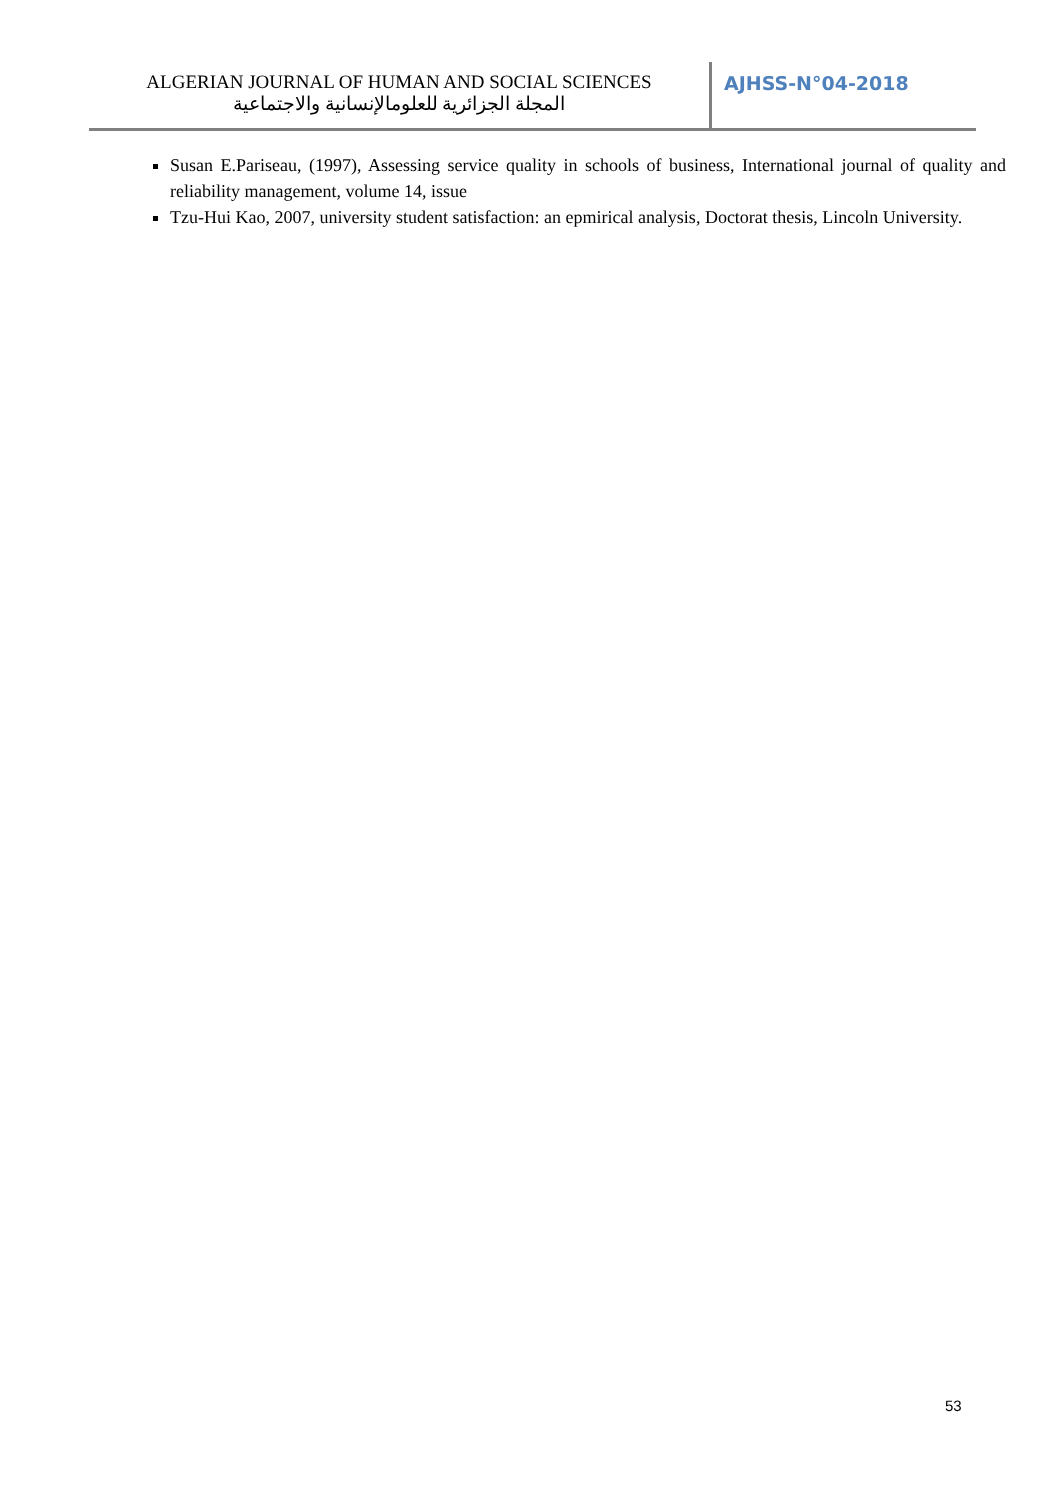ALGERIAN JOURNAL OF HUMAN AND SOCIAL SCIENCES
المجلة الجزائرية للعلومالإنسانية والاجتماعية
AJHSS-N°04-2018
Susan E.Pariseau, (1997), Assessing service quality in schools of business, International journal of quality and reliability management, volume 14, issue
Tzu-Hui Kao, 2007, university student satisfaction: an epmirical analysis, Doctorat thesis, Lincoln University.
53